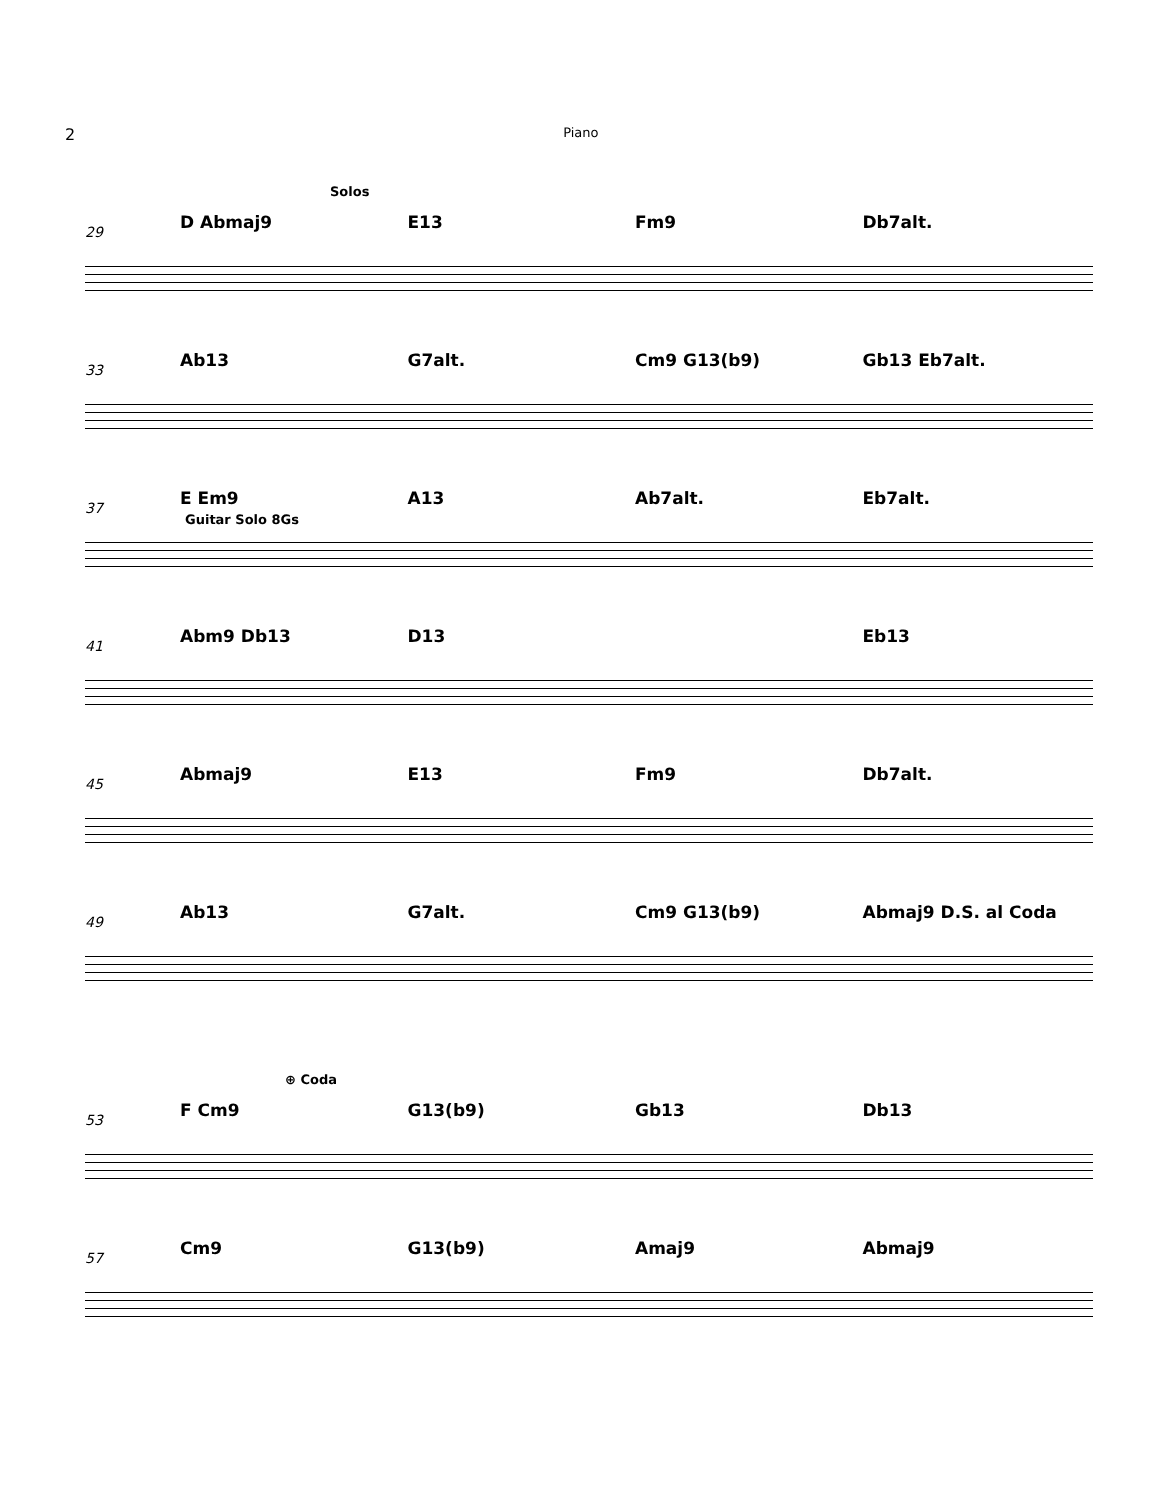2 Piano
Solos
29
D Abmaj9 E13 Fm9 Db7alt.
33
Ab13 G7alt. Cm9 G13(b9) Gb13 Eb7alt.
37
E Em9 A13 Ab7alt. Eb7alt.
Guitar Solo 8Gs
41
Abm9 Db13 D13 Eb13
45
Abmaj9 E13 Fm9 Db7alt.
49
Ab13 G7alt. Cm9 G13(b9) Abmaj9 D.S. al Coda
⊕ Coda
53
F Cm9 G13(b9) Gb13 Db13
57
Cm9 G13(b9) Amaj9 Abmaj9